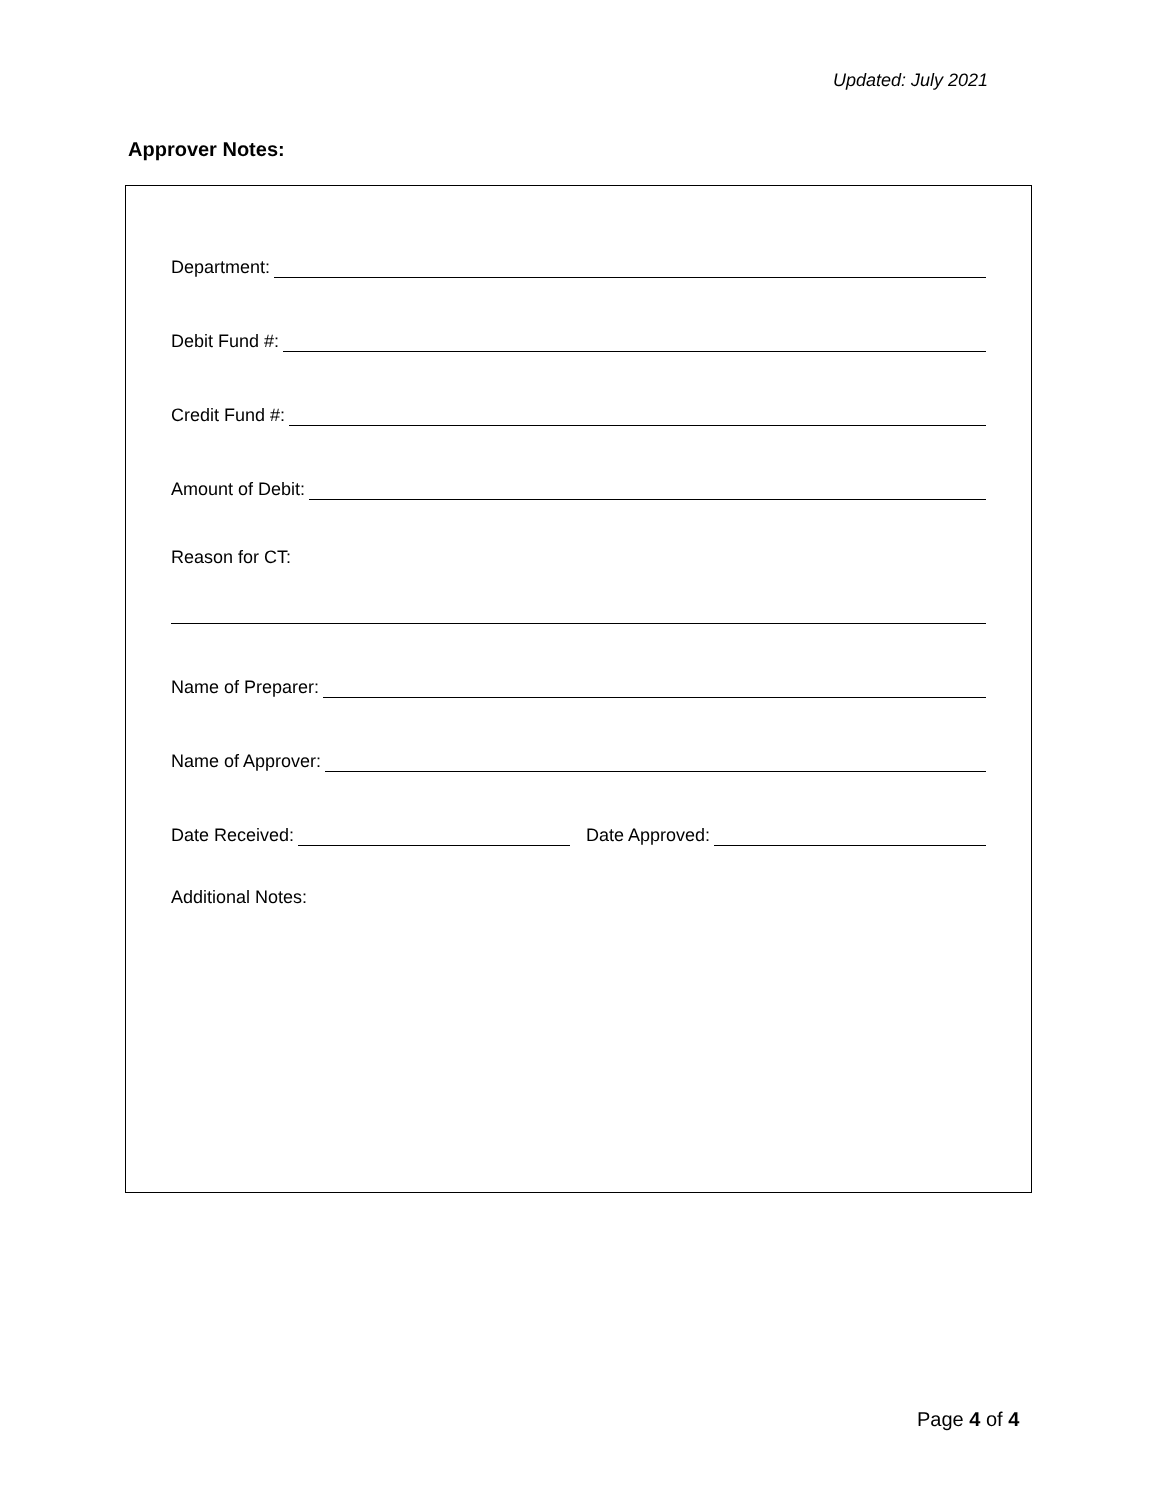Updated: July 2021
Approver Notes:
Department:
Debit Fund #:
Credit Fund #:
Amount of Debit:
Reason for CT:
Name of Preparer:
Name of Approver:
Date Received: Date Approved:
Additional Notes:
Page 4 of 4